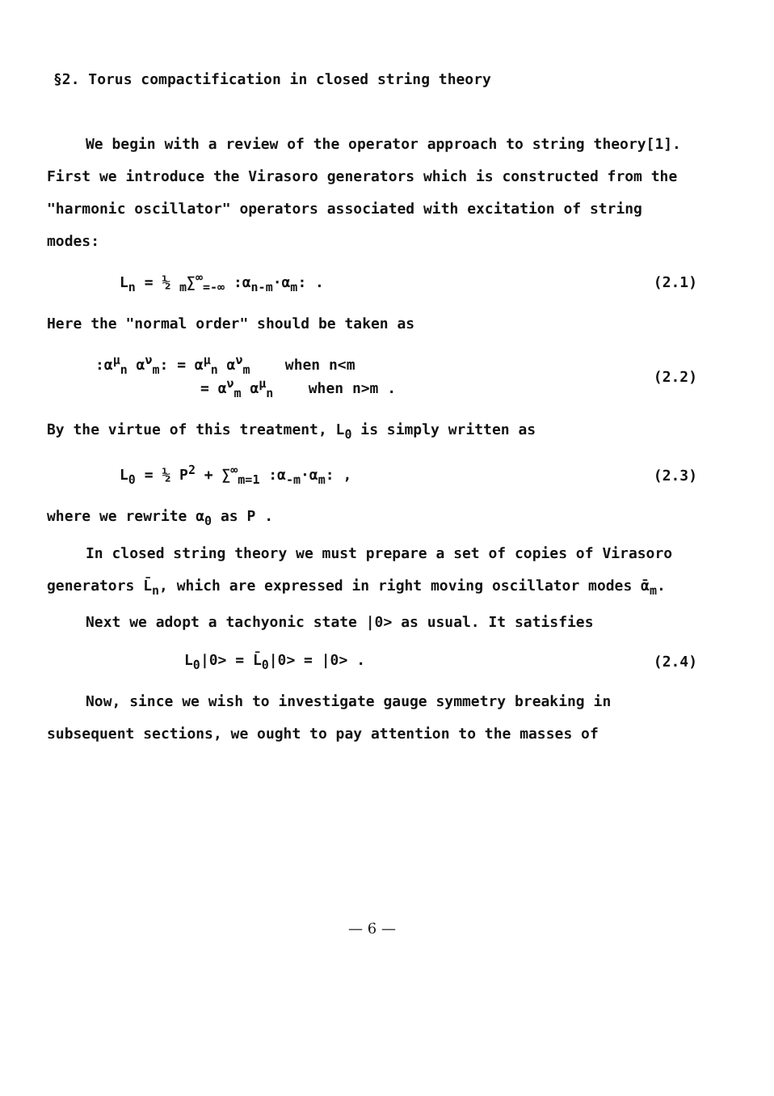§2. Torus compactification in closed string theory
We begin with a review of the operator approach to string theory[1]. First we introduce the Virasoro generators which is constructed from the "harmonic oscillator" operators associated with excitation of string modes:
L<sub>n</sub> = ½ <sub>m</sub>∑<sup>∞</sup><sub>=-∞</sub> :α<sub>n-m</sub>·α<sub>m</sub>: . (2.1)
Here the "normal order" should be taken as
:α<sup>μ</sup><sub>n</sub> α<sup>ν</sup><sub>m</sub>: = α<sup>μ</sup><sub>n</sub> α<sup>ν</sup><sub>m</sub> when n<m
= α<sup>ν</sup><sub>m</sub> α<sup>μ</sup><sub>n</sub> when n>m . (2.2)
By the virtue of this treatment, L<sub>0</sub> is simply written as
L<sub>0</sub> = ½ P<sup>2</sup> + ∑<sup>∞</sup><sub>m=1</sub> :α<sub>-m</sub>·α<sub>m</sub>: , (2.3)
where we rewrite α<sub>0</sub> as P .
In closed string theory we must prepare a set of copies of Virasoro generators L̄<sub>n</sub>, which are expressed in right moving oscillator modes ᾱ<sub>m</sub>.
Next we adopt a tachyonic state |0> as usual. It satisfies
L<sub>0</sub>|0> = L̄<sub>0</sub>|0> = |0> . (2.4)
Now, since we wish to investigate gauge symmetry breaking in subsequent sections, we ought to pay attention to the masses of
— 6 —